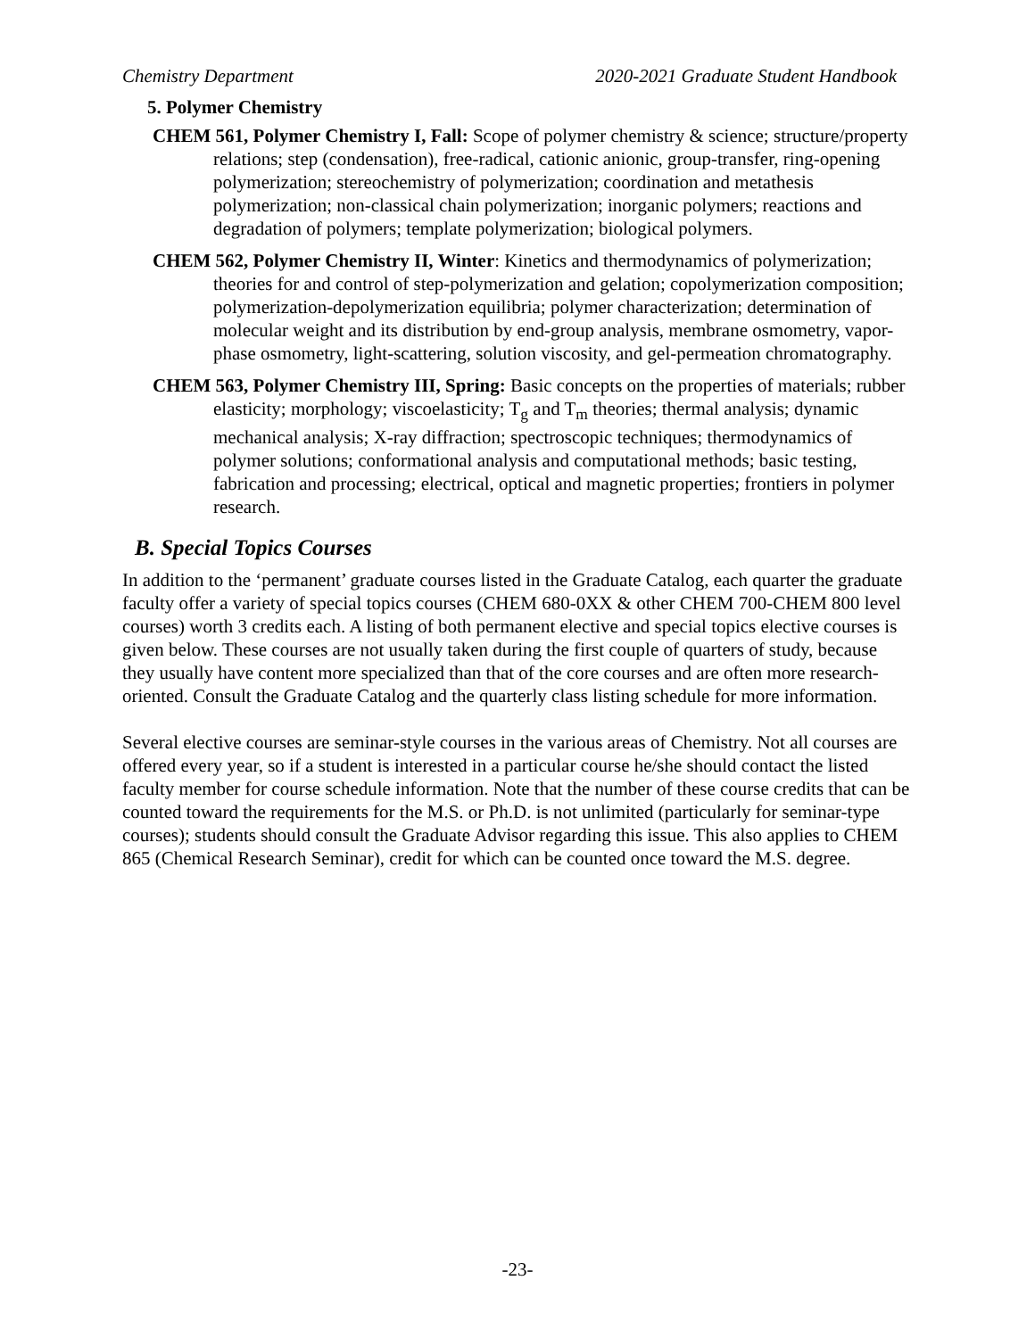Chemistry Department 2020-2021 Graduate Student Handbook
5. Polymer Chemistry
CHEM 561, Polymer Chemistry I, Fall: Scope of polymer chemistry & science; structure/property relations; step (condensation), free-radical, cationic anionic, group-transfer, ring-opening polymerization; stereochemistry of polymerization; coordination and metathesis polymerization; non-classical chain polymerization; inorganic polymers; reactions and degradation of polymers; template polymerization; biological polymers.
CHEM 562, Polymer Chemistry II, Winter: Kinetics and thermodynamics of polymerization; theories for and control of step-polymerization and gelation; copolymerization composition; polymerization-depolymerization equilibria; polymer characterization; determination of molecular weight and its distribution by end-group analysis, membrane osmometry, vapor-phase osmometry, light-scattering, solution viscosity, and gel-permeation chromatography.
CHEM 563, Polymer Chemistry III, Spring: Basic concepts on the properties of materials; rubber elasticity; morphology; viscoelasticity; T<sub>g</sub> and T<sub>m</sub> theories; thermal analysis; dynamic mechanical analysis; X-ray diffraction; spectroscopic techniques; thermodynamics of polymer solutions; conformational analysis and computational methods; basic testing, fabrication and processing; electrical, optical and magnetic properties; frontiers in polymer research.
B. Special Topics Courses
In addition to the ‘permanent’ graduate courses listed in the Graduate Catalog, each quarter the graduate faculty offer a variety of special topics courses (CHEM 680-0XX & other CHEM 700-CHEM 800 level courses) worth 3 credits each. A listing of both permanent elective and special topics elective courses is given below. These courses are not usually taken during the first couple of quarters of study, because they usually have content more specialized than that of the core courses and are often more research-oriented. Consult the Graduate Catalog and the quarterly class listing schedule for more information.
Several elective courses are seminar-style courses in the various areas of Chemistry. Not all courses are offered every year, so if a student is interested in a particular course he/she should contact the listed faculty member for course schedule information. Note that the number of these course credits that can be counted toward the requirements for the M.S. or Ph.D. is not unlimited (particularly for seminar-type courses); students should consult the Graduate Advisor regarding this issue. This also applies to CHEM 865 (Chemical Research Seminar), credit for which can be counted once toward the M.S. degree.
-23-